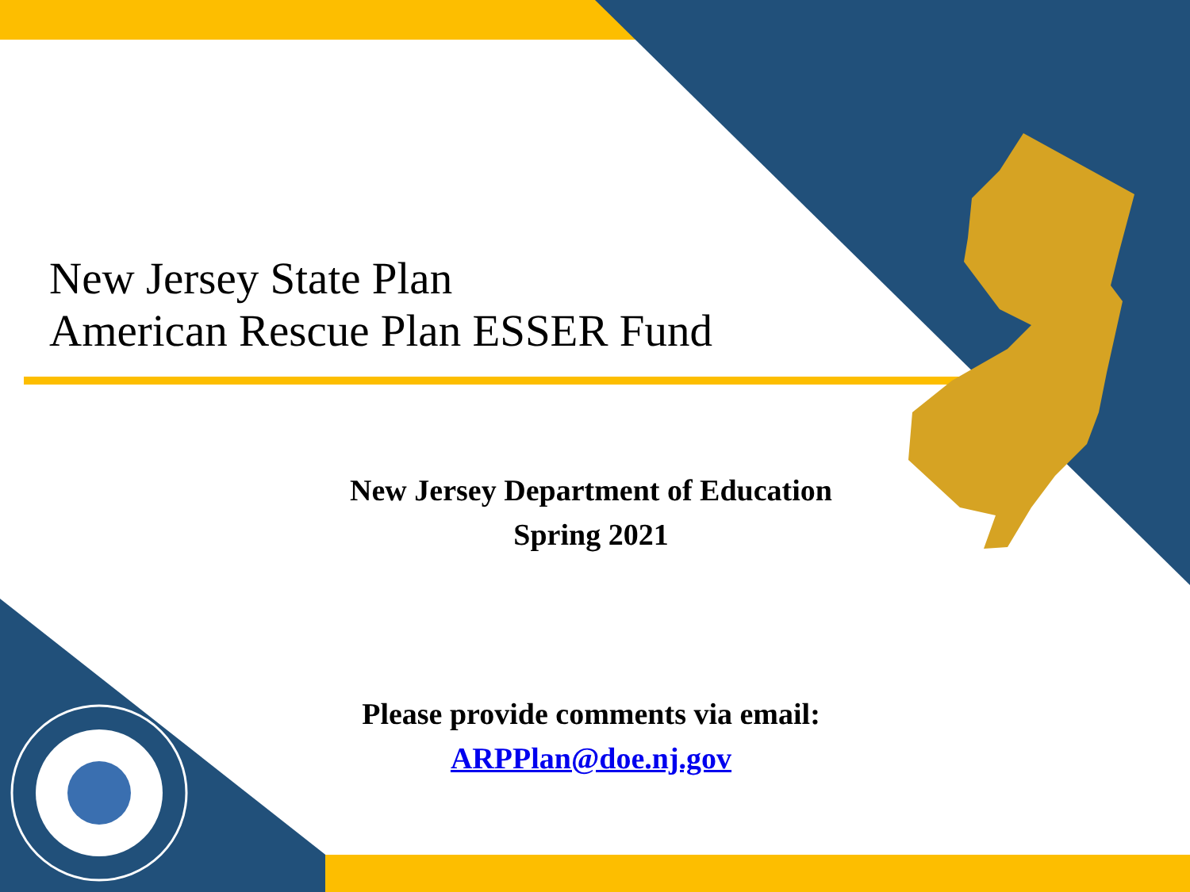New Jersey State Plan
American Rescue Plan ESSER Fund
New Jersey Department of Education
Spring 2021
Please provide comments via email:
ARPPlan@doe.nj.gov